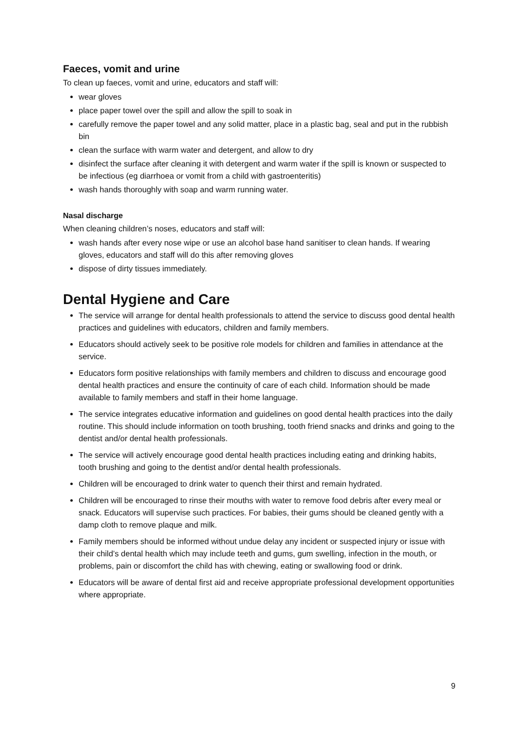Faeces, vomit and urine
To clean up faeces, vomit and urine, educators and staff will:
wear gloves
place paper towel over the spill and allow the spill to soak in
carefully remove the paper towel and any solid matter, place in a plastic bag, seal and put in the rubbish bin
clean the surface with warm water and detergent, and allow to dry
disinfect the surface after cleaning it with detergent and warm water if the spill is known or suspected to be infectious (eg diarrhoea or vomit from a child with gastroenteritis)
wash hands thoroughly with soap and warm running water.
Nasal discharge
When cleaning children’s noses, educators and staff will:
wash hands after every nose wipe or use an alcohol base hand sanitiser to clean hands. If wearing gloves, educators and staff will do this after removing gloves
dispose of dirty tissues immediately.
Dental Hygiene and Care
The service will arrange for dental health professionals to attend the service to discuss good dental health practices and guidelines with educators, children and family members.
Educators should actively seek to be positive role models for children and families in attendance at the service.
Educators form positive relationships with family members and children to discuss and encourage good dental health practices and ensure the continuity of care of each child. Information should be made available to family members and staff in their home language.
The service integrates educative information and guidelines on good dental health practices into the daily routine. This should include information on tooth brushing, tooth friend snacks and drinks and going to the dentist and/or dental health professionals.
The service will actively encourage good dental health practices including eating and drinking habits, tooth brushing and going to the dentist and/or dental health professionals.
Children will be encouraged to drink water to quench their thirst and remain hydrated.
Children will be encouraged to rinse their mouths with water to remove food debris after every meal or snack. Educators will supervise such practices. For babies, their gums should be cleaned gently with a damp cloth to remove plaque and milk.
Family members should be informed without undue delay any incident or suspected injury or issue with their child’s dental health which may include teeth and gums, gum swelling, infection in the mouth, or problems, pain or discomfort the child has with chewing, eating or swallowing food or drink.
Educators will be aware of dental first aid and receive appropriate professional development opportunities where appropriate.
9